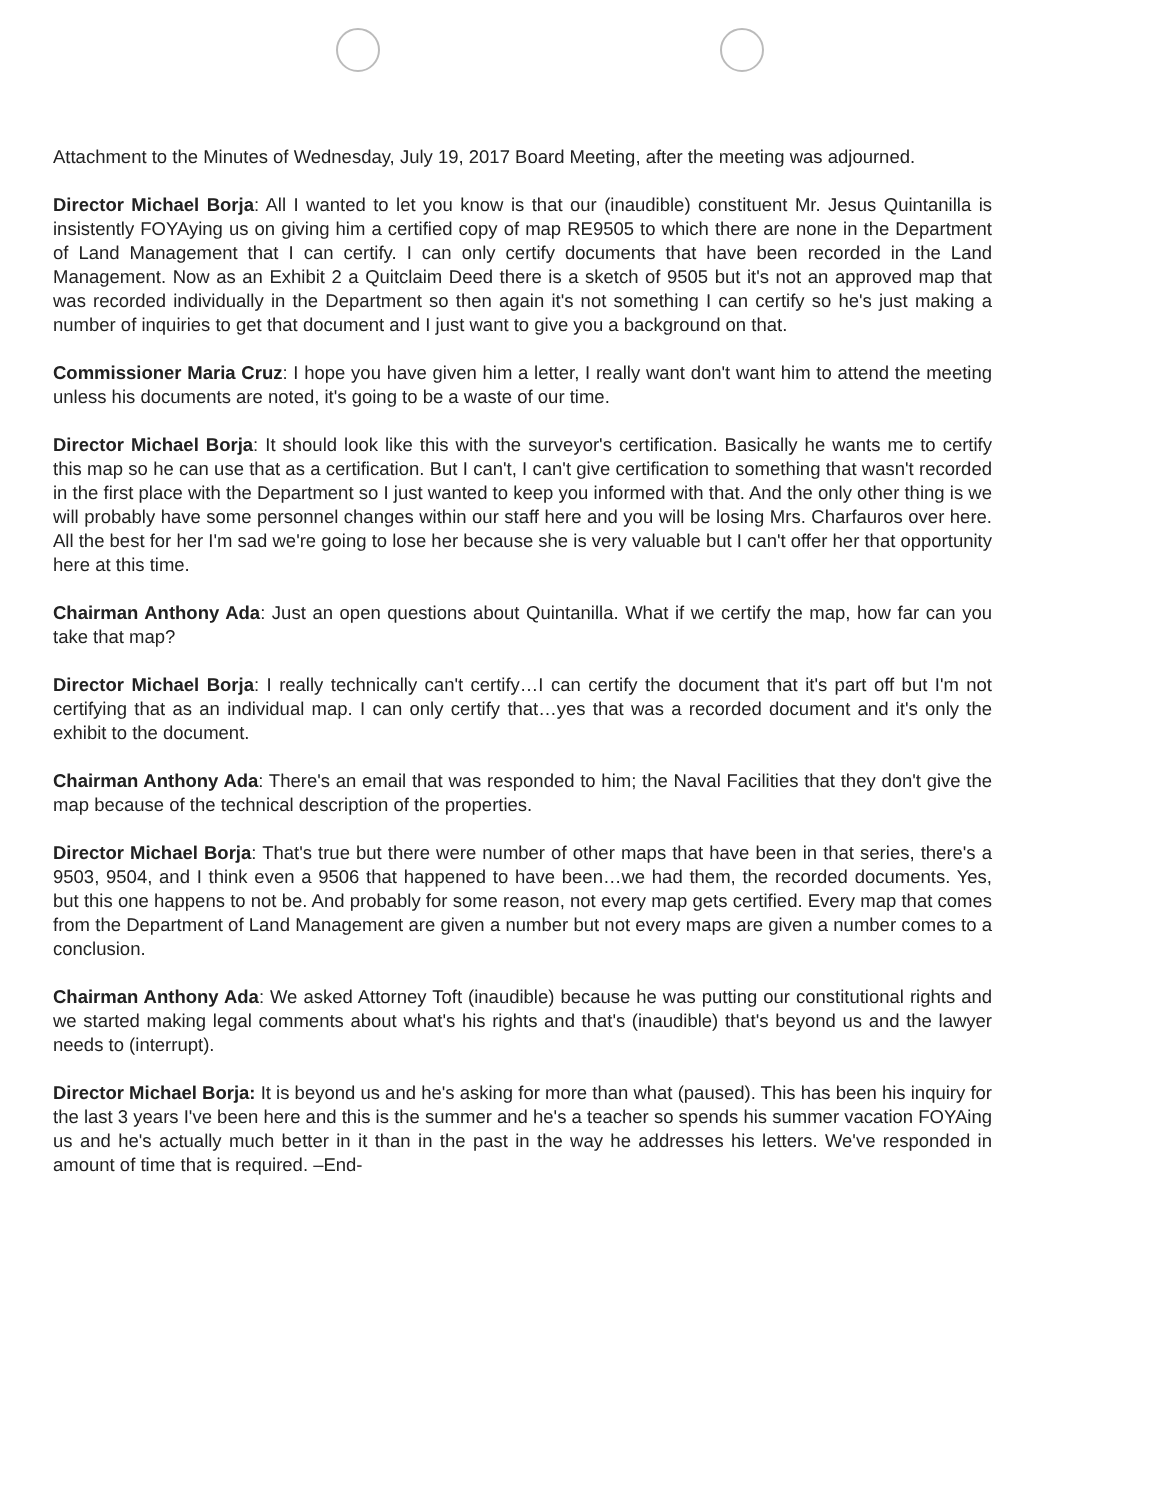Attachment to the Minutes of Wednesday, July 19, 2017 Board Meeting, after the meeting was adjourned.
Director Michael Borja: All I wanted to let you know is that our (inaudible) constituent Mr. Jesus Quintanilla is insistently FOYAying us on giving him a certified copy of map RE9505 to which there are none in the Department of Land Management that I can certify. I can only certify documents that have been recorded in the Land Management. Now as an Exhibit 2 a Quitclaim Deed there is a sketch of 9505 but it's not an approved map that was recorded individually in the Department so then again it's not something I can certify so he's just making a number of inquiries to get that document and I just want to give you a background on that.
Commissioner Maria Cruz: I hope you have given him a letter, I really want don't want him to attend the meeting unless his documents are noted, it's going to be a waste of our time.
Director Michael Borja: It should look like this with the surveyor's certification. Basically he wants me to certify this map so he can use that as a certification. But I can't, I can't give certification to something that wasn't recorded in the first place with the Department so I just wanted to keep you informed with that. And the only other thing is we will probably have some personnel changes within our staff here and you will be losing Mrs. Charfauros over here. All the best for her I'm sad we're going to lose her because she is very valuable but I can't offer her that opportunity here at this time.
Chairman Anthony Ada: Just an open questions about Quintanilla. What if we certify the map, how far can you take that map?
Director Michael Borja: I really technically can't certify…I can certify the document that it's part off but I'm not certifying that as an individual map. I can only certify that…yes that was a recorded document and it's only the exhibit to the document.
Chairman Anthony Ada: There's an email that was responded to him; the Naval Facilities that they don't give the map because of the technical description of the properties.
Director Michael Borja: That's true but there were number of other maps that have been in that series, there's a 9503, 9504, and I think even a 9506 that happened to have been…we had them, the recorded documents. Yes, but this one happens to not be. And probably for some reason, not every map gets certified. Every map that comes from the Department of Land Management are given a number but not every maps are given a number comes to a conclusion.
Chairman Anthony Ada: We asked Attorney Toft (inaudible) because he was putting our constitutional rights and we started making legal comments about what's his rights and that's (inaudible) that's beyond us and the lawyer needs to (interrupt).
Director Michael Borja: It is beyond us and he's asking for more than what (paused). This has been his inquiry for the last 3 years I've been here and this is the summer and he's a teacher so spends his summer vacation FOYAing us and he's actually much better in it than in the past in the way he addresses his letters. We've responded in amount of time that is required. –End-